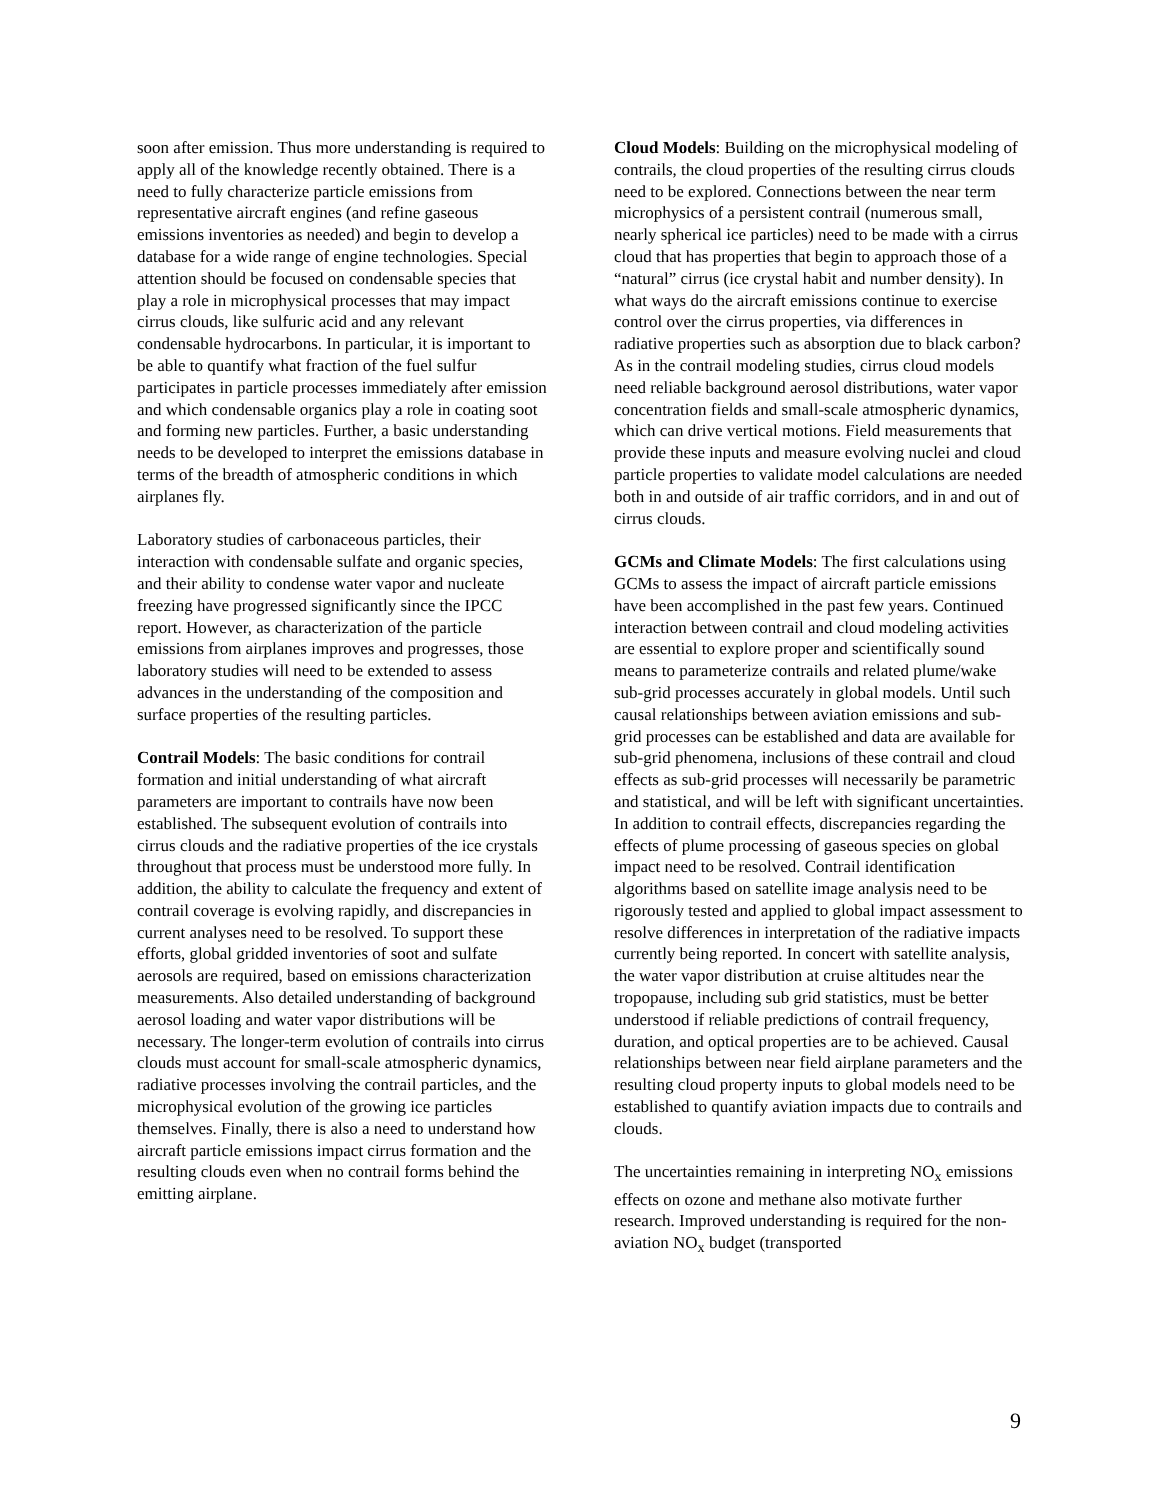soon after emission. Thus more understanding is required to apply all of the knowledge recently obtained. There is a need to fully characterize particle emissions from representative aircraft engines (and refine gaseous emissions inventories as needed) and begin to develop a database for a wide range of engine technologies. Special attention should be focused on condensable species that play a role in microphysical processes that may impact cirrus clouds, like sulfuric acid and any relevant condensable hydrocarbons. In particular, it is important to be able to quantify what fraction of the fuel sulfur participates in particle processes immediately after emission and which condensable organics play a role in coating soot and forming new particles. Further, a basic understanding needs to be developed to interpret the emissions database in terms of the breadth of atmospheric conditions in which airplanes fly.
Laboratory studies of carbonaceous particles, their interaction with condensable sulfate and organic species, and their ability to condense water vapor and nucleate freezing have progressed significantly since the IPCC report. However, as characterization of the particle emissions from airplanes improves and progresses, those laboratory studies will need to be extended to assess advances in the understanding of the composition and surface properties of the resulting particles.
Contrail Models: The basic conditions for contrail formation and initial understanding of what aircraft parameters are important to contrails have now been established. The subsequent evolution of contrails into cirrus clouds and the radiative properties of the ice crystals throughout that process must be understood more fully. In addition, the ability to calculate the frequency and extent of contrail coverage is evolving rapidly, and discrepancies in current analyses need to be resolved. To support these efforts, global gridded inventories of soot and sulfate aerosols are required, based on emissions characterization measurements. Also detailed understanding of background aerosol loading and water vapor distributions will be necessary. The longer-term evolution of contrails into cirrus clouds must account for small-scale atmospheric dynamics, radiative processes involving the contrail particles, and the microphysical evolution of the growing ice particles themselves. Finally, there is also a need to understand how aircraft particle emissions impact cirrus formation and the resulting clouds even when no contrail forms behind the emitting airplane.
Cloud Models: Building on the microphysical modeling of contrails, the cloud properties of the resulting cirrus clouds need to be explored. Connections between the near term microphysics of a persistent contrail (numerous small, nearly spherical ice particles) need to be made with a cirrus cloud that has properties that begin to approach those of a “natural” cirrus (ice crystal habit and number density). In what ways do the aircraft emissions continue to exercise control over the cirrus properties, via differences in radiative properties such as absorption due to black carbon? As in the contrail modeling studies, cirrus cloud models need reliable background aerosol distributions, water vapor concentration fields and small-scale atmospheric dynamics, which can drive vertical motions. Field measurements that provide these inputs and measure evolving nuclei and cloud particle properties to validate model calculations are needed both in and outside of air traffic corridors, and in and out of cirrus clouds.
GCMs and Climate Models: The first calculations using GCMs to assess the impact of aircraft particle emissions have been accomplished in the past few years. Continued interaction between contrail and cloud modeling activities are essential to explore proper and scientifically sound means to parameterize contrails and related plume/wake sub-grid processes accurately in global models. Until such causal relationships between aviation emissions and sub-grid processes can be established and data are available for sub-grid phenomena, inclusions of these contrail and cloud effects as sub-grid processes will necessarily be parametric and statistical, and will be left with significant uncertainties. In addition to contrail effects, discrepancies regarding the effects of plume processing of gaseous species on global impact need to be resolved. Contrail identification algorithms based on satellite image analysis need to be rigorously tested and applied to global impact assessment to resolve differences in interpretation of the radiative impacts currently being reported. In concert with satellite analysis, the water vapor distribution at cruise altitudes near the tropopause, including sub grid statistics, must be better understood if reliable predictions of contrail frequency, duration, and optical properties are to be achieved. Causal relationships between near field airplane parameters and the resulting cloud property inputs to global models need to be established to quantify aviation impacts due to contrails and clouds.
The uncertainties remaining in interpreting NO<sub>x</sub> emissions effects on ozone and methane also motivate further research. Improved understanding is required for the non-aviation NO<sub>x</sub> budget (transported
9